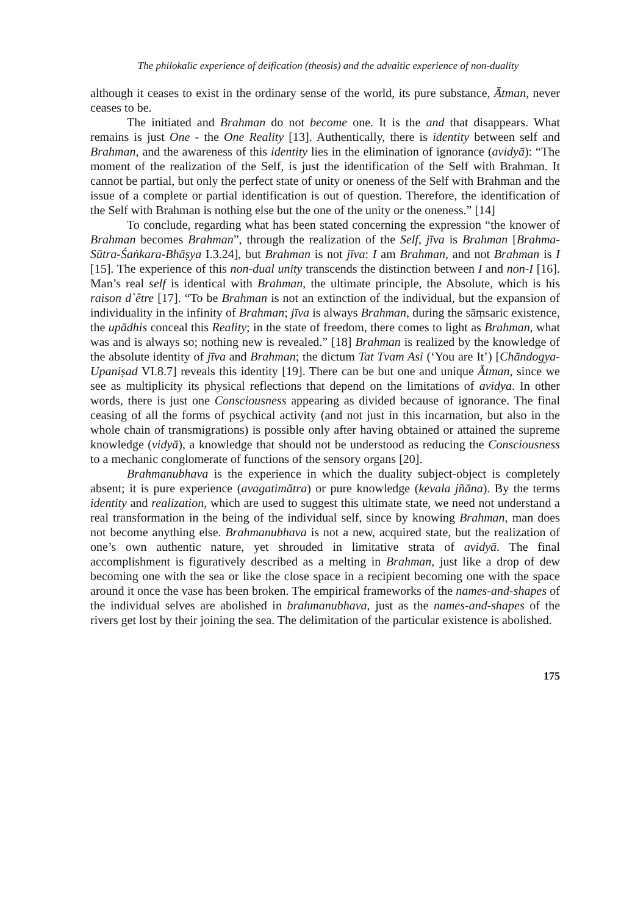The philokalic experience of deification (theosis) and the advaitic experience of non-duality
although it ceases to exist in the ordinary sense of the world, its pure substance, Ātman, never ceases to be.
The initiated and Brahman do not become one. It is the and that disappears. What remains is just One - the One Reality [13]. Authentically, there is identity between self and Brahman, and the awareness of this identity lies in the elimination of ignorance (avidyā): “The moment of the realization of the Self, is just the identification of the Self with Brahman. It cannot be partial, but only the perfect state of unity or oneness of the Self with Brahman and the issue of a complete or partial identification is out of question. Therefore, the identification of the Self with Brahman is nothing else but the one of the unity or the oneness.” [14]
To conclude, regarding what has been stated concerning the expression “the knower of Brahman becomes Brahman”, through the realization of the Self, jīva is Brahman [Brahma-Sūtra-Śaṅkara-Bhāṣya I.3.24], but Brahman is not jīva: I am Brahman, and not Brahman is I [15]. The experience of this non-dual unity transcends the distinction between I and non-I [16]. Man’s real self is identical with Brahman, the ultimate principle, the Absolute, which is his raison d`être [17]. “To be Brahman is not an extinction of the individual, but the expansion of individuality in the infinity of Brahman; jīva is always Brahman, during the sāṃsaric existence, the upādhis conceal this Reality; in the state of freedom, there comes to light as Brahman, what was and is always so; nothing new is revealed.” [18] Brahman is realized by the knowledge of the absolute identity of jīva and Brahman; the dictum Tat Tvam Asi (‘You are It’) [Chāndogya-Upaniṣad VI.8.7] reveals this identity [19]. There can be but one and unique Ātman, since we see as multiplicity its physical reflections that depend on the limitations of avidya. In other words, there is just one Consciousness appearing as divided because of ignorance. The final ceasing of all the forms of psychical activity (and not just in this incarnation, but also in the whole chain of transmigrations) is possible only after having obtained or attained the supreme knowledge (vidyā), a knowledge that should not be understood as reducing the Consciousness to a mechanic conglomerate of functions of the sensory organs [20].
Brahmanubhava is the experience in which the duality subject-object is completely absent; it is pure experience (avagatimātra) or pure knowledge (kevala jñāna). By the terms identity and realization, which are used to suggest this ultimate state, we need not understand a real transformation in the being of the individual self, since by knowing Brahman, man does not become anything else. Brahmanubhava is not a new, acquired state, but the realization of one’s own authentic nature, yet shrouded in limitative strata of avidyā. The final accomplishment is figuratively described as a melting in Brahman, just like a drop of dew becoming one with the sea or like the close space in a recipient becoming one with the space around it once the vase has been broken. The empirical frameworks of the names-and-shapes of the individual selves are abolished in brahmanubhava, just as the names-and-shapes of the rivers get lost by their joining the sea. The delimitation of the particular existence is abolished.
175